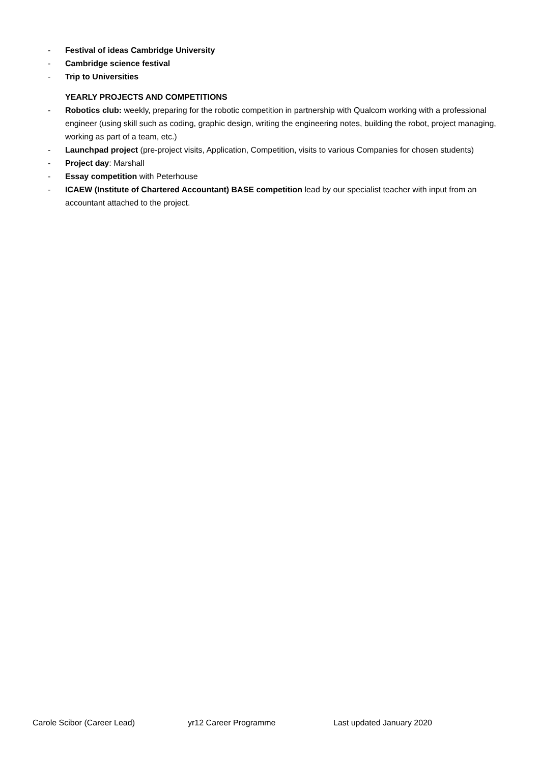- Festival of ideas Cambridge University
- Cambridge science festival
- Trip to Universities
YEARLY PROJECTS AND COMPETITIONS
- Robotics club: weekly, preparing for the robotic competition in partnership with Qualcom working with a professional engineer (using skill such as coding, graphic design, writing the engineering notes, building the robot, project managing, working as part of a team, etc.)
- Launchpad project (pre-project visits, Application, Competition, visits to various Companies for chosen students)
- Project day: Marshall
- Essay competition with Peterhouse
- ICAEW (Institute of Chartered Accountant) BASE competition lead by our specialist teacher with input from an accountant attached to the project.
Carole Scibor (Career Lead) yr12 Career Programme Last updated January 2020